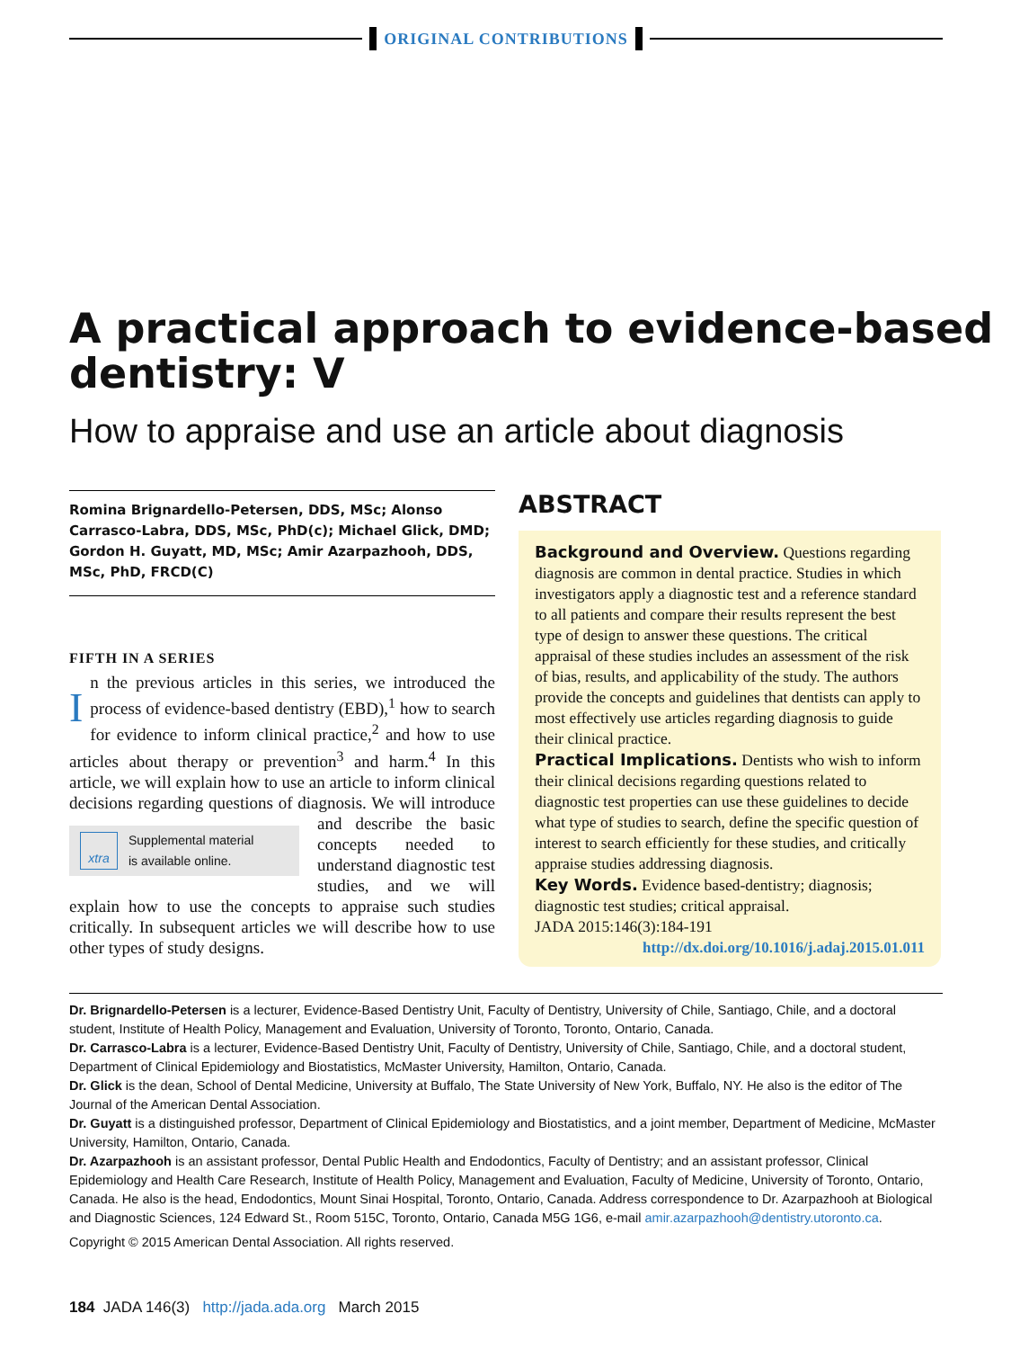ORIGINAL CONTRIBUTIONS
A practical approach to evidence-based
dentistry: V
How to appraise and use an article about diagnosis
Romina Brignardello-Petersen, DDS, MSc; Alonso Carrasco-Labra, DDS, MSc, PhD(c); Michael Glick, DMD; Gordon H. Guyatt, MD, MSc; Amir Azarpazhooh, DDS, MSc, PhD, FRCD(C)
FIFTH IN A SERIES
In the previous articles in this series, we introduced the process of evidence-based dentistry (EBD),<sup>1</sup> how to search for evidence to inform clinical practice,<sup>2</sup> and how to use articles about therapy or prevention<sup>3</sup> and harm.<sup>4</sup> In this article, we will explain how to use an article to inform clinical decisions regarding questions
xtra Supplemental material
is available online.
of diagnosis. We will introduce and describe the basic concepts needed to understand diagnostic test studies, and we will explain how to use the concepts to appraise such studies critically. In subsequent articles we will describe how to use other types of study designs.
ABSTRACT
Background and Overview. Questions regarding diagnosis are common in dental practice. Studies in which investigators apply a diagnostic test and a reference standard to all patients and compare their results represent the best type of design to answer these questions. The critical appraisal of these studies includes an assessment of the risk of bias, results, and applicability of the study. The authors provide the concepts and guidelines that dentists can apply to most effectively use articles regarding diagnosis to guide their clinical practice.
Practical Implications. Dentists who wish to inform their clinical decisions regarding questions related to diagnostic test properties can use these guidelines to decide what type of studies to search, define the specific question of interest to search efficiently for these studies, and critically appraise studies addressing diagnosis.
Key Words. Evidence based-dentistry; diagnosis; diagnostic test studies; critical appraisal.
JADA 2015:146(3):184-191
http://dx.doi.org/10.1016/j.adaj.2015.01.011
Dr. Brignardello-Petersen is a lecturer, Evidence-Based Dentistry Unit, Faculty of Dentistry, University of Chile, Santiago, Chile, and a doctoral student, Institute of Health Policy, Management and Evaluation, University of Toronto, Toronto, Ontario, Canada.
Dr. Carrasco-Labra is a lecturer, Evidence-Based Dentistry Unit, Faculty of Dentistry, University of Chile, Santiago, Chile, and a doctoral student, Department of Clinical Epidemiology and Biostatistics, McMaster University, Hamilton, Ontario, Canada.
Dr. Glick is the dean, School of Dental Medicine, University at Buffalo, The State University of New York, Buffalo, NY. He also is the editor of The Journal of the American Dental Association.
Dr. Guyatt is a distinguished professor, Department of Clinical Epidemiology and Biostatistics, and a joint member, Department of Medicine, McMaster University, Hamilton, Ontario, Canada.
Dr. Azarpazhooh is an assistant professor, Dental Public Health and Endodontics, Faculty of Dentistry; and an assistant professor, Clinical Epidemiology and Health Care Research, Institute of Health Policy, Management and Evaluation, Faculty of Medicine, University of Toronto, Ontario, Canada. He also is the head, Endodontics, Mount Sinai Hospital, Toronto, Ontario, Canada. Address correspondence to Dr. Azarpazhooh at Biological and Diagnostic Sciences, 124 Edward St., Room 515C, Toronto, Ontario, Canada M5G 1G6, e-mail amir.azarpazhooh@dentistry.utoronto.ca.
Copyright © 2015 American Dental Association. All rights reserved.
184 JADA 146(3) http://jada.ada.org March 2015